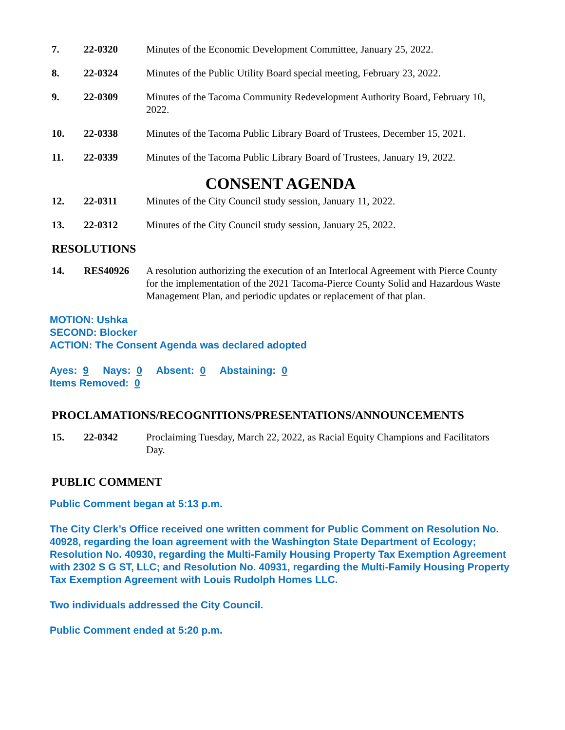7. 22-0320 Minutes of the Economic Development Committee, January 25, 2022.
8. 22-0324 Minutes of the Public Utility Board special meeting, February 23, 2022.
9. 22-0309 Minutes of the Tacoma Community Redevelopment Authority Board, February 10, 2022.
10. 22-0338 Minutes of the Tacoma Public Library Board of Trustees, December 15, 2021.
11. 22-0339 Minutes of the Tacoma Public Library Board of Trustees, January 19, 2022.
CONSENT AGENDA
12. 22-0311 Minutes of the City Council study session, January 11, 2022.
13. 22-0312 Minutes of the City Council study session, January 25, 2022.
RESOLUTIONS
14. RES40926 A resolution authorizing the execution of an Interlocal Agreement with Pierce County for the implementation of the 2021 Tacoma-Pierce County Solid and Hazardous Waste Management Plan, and periodic updates or replacement of that plan.
MOTION: Ushka
SECOND: Blocker
ACTION: The Consent Agenda was declared adopted
Ayes: 9 Nays: 0 Absent: 0 Abstaining: 0
Items Removed: 0
PROCLAMATIONS/RECOGNITIONS/PRESENTATIONS/ANNOUNCEMENTS
15. 22-0342 Proclaiming Tuesday, March 22, 2022, as Racial Equity Champions and Facilitators Day.
PUBLIC COMMENT
Public Comment began at 5:13 p.m.
The City Clerk’s Office received one written comment for Public Comment on Resolution No. 40928, regarding the loan agreement with the Washington State Department of Ecology; Resolution No. 40930, regarding the Multi-Family Housing Property Tax Exemption Agreement with 2302 S G ST, LLC; and Resolution No. 40931, regarding the Multi-Family Housing Property Tax Exemption Agreement with Louis Rudolph Homes LLC.
Two individuals addressed the City Council.
Public Comment ended at 5:20 p.m.